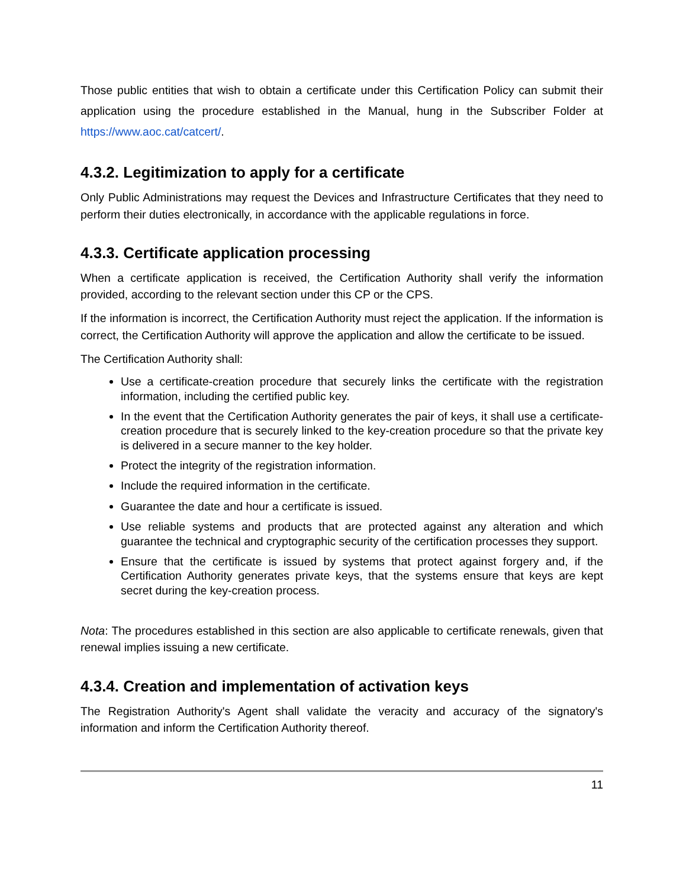Those public entities that wish to obtain a certificate under this Certification Policy can submit their application using the procedure established in the Manual, hung in the Subscriber Folder at https://www.aoc.cat/catcert/.
4.3.2. Legitimization to apply for a certificate
Only Public Administrations may request the Devices and Infrastructure Certificates that they need to perform their duties electronically, in accordance with the applicable regulations in force.
4.3.3. Certificate application processing
When a certificate application is received, the Certification Authority shall verify the information provided, according to the relevant section under this CP or the CPS.
If the information is incorrect, the Certification Authority must reject the application. If the information is correct, the Certification Authority will approve the application and allow the certificate to be issued.
The Certification Authority shall:
Use a certificate-creation procedure that securely links the certificate with the registration information, including the certified public key.
In the event that the Certification Authority generates the pair of keys, it shall use a certificate-creation procedure that is securely linked to the key-creation procedure so that the private key is delivered in a secure manner to the key holder.
Protect the integrity of the registration information.
Include the required information in the certificate.
Guarantee the date and hour a certificate is issued.
Use reliable systems and products that are protected against any alteration and which guarantee the technical and cryptographic security of the certification processes they support.
Ensure that the certificate is issued by systems that protect against forgery and, if the Certification Authority generates private keys, that the systems ensure that keys are kept secret during the key-creation process.
Nota: The procedures established in this section are also applicable to certificate renewals, given that renewal implies issuing a new certificate.
4.3.4. Creation and implementation of activation keys
The Registration Authority's Agent shall validate the veracity and accuracy of the signatory's information and inform the Certification Authority thereof.
11